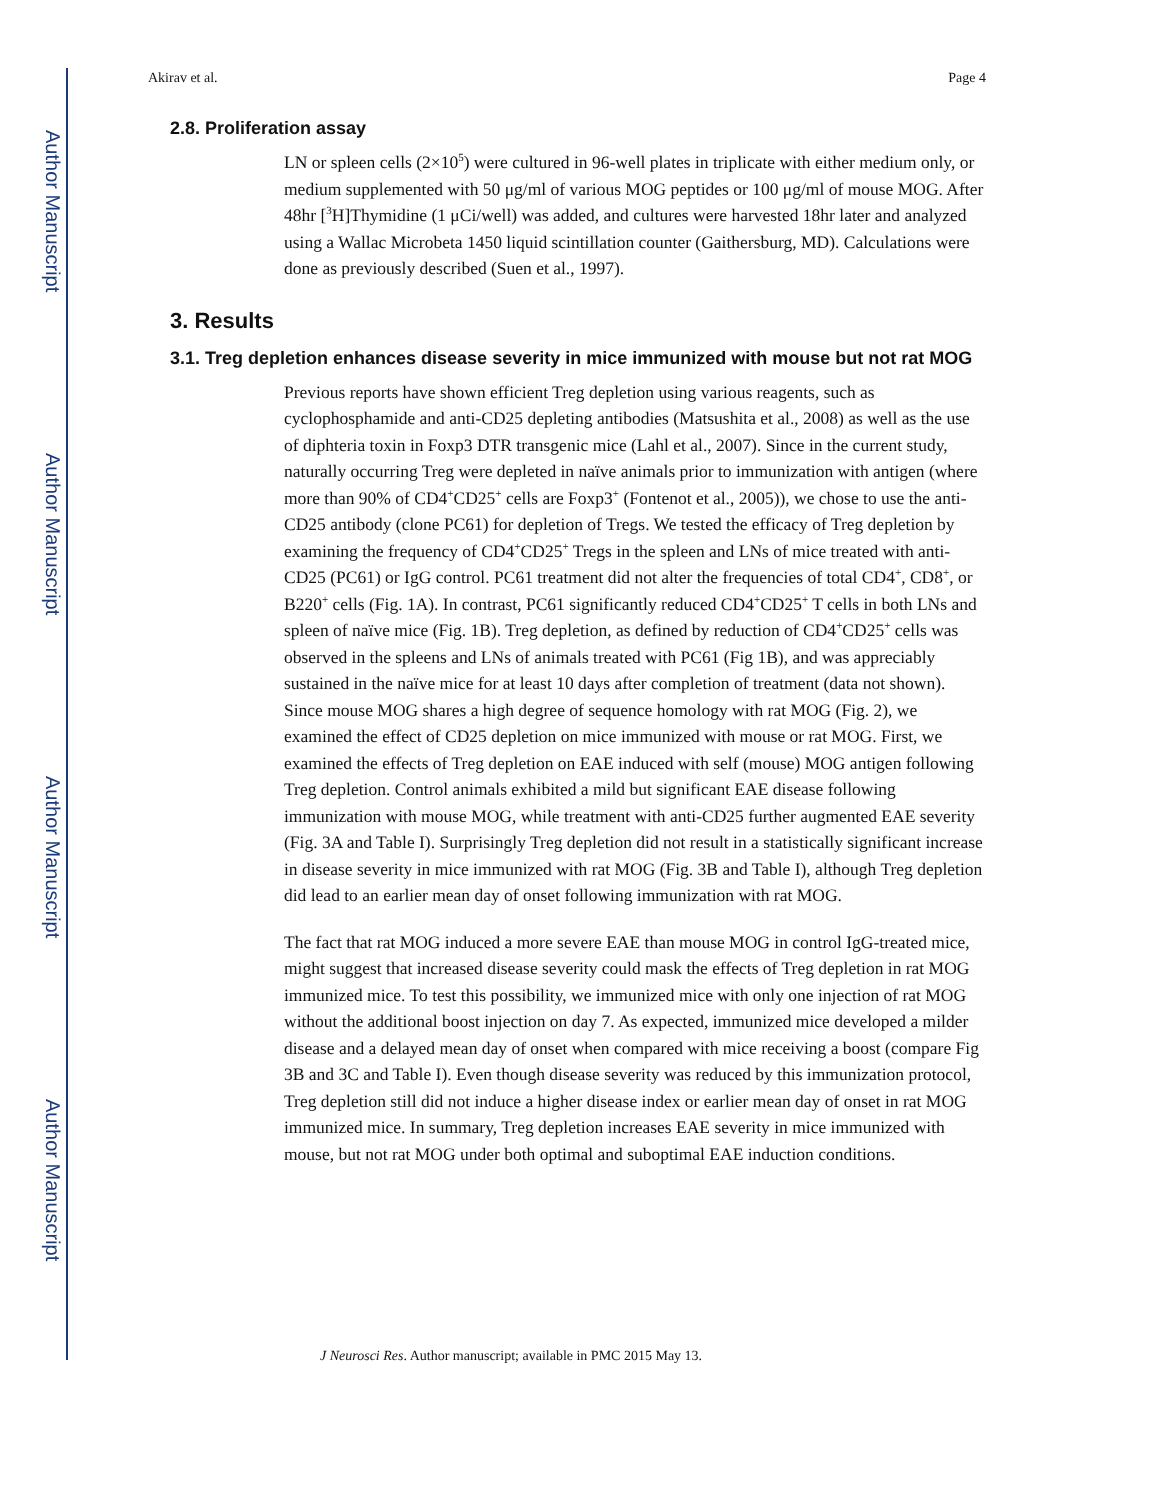Author Manuscript
Author Manuscript
Author Manuscript
Author Manuscript
Akirav et al. Page 4
2.8. Proliferation assay
LN or spleen cells (2×10<sup>5</sup>) were cultured in 96-well plates in triplicate with either medium only, or medium supplemented with 50 μg/ml of various MOG peptides or 100 μg/ml of mouse MOG. After 48hr [<sup>3</sup>H]Thymidine (1 μCi/well) was added, and cultures were harvested 18hr later and analyzed using a Wallac Microbeta 1450 liquid scintillation counter (Gaithersburg, MD). Calculations were done as previously described (Suen et al., 1997).
3. Results
3.1. Treg depletion enhances disease severity in mice immunized with mouse but not rat MOG
Previous reports have shown efficient Treg depletion using various reagents, such as cyclophosphamide and anti-CD25 depleting antibodies (Matsushita et al., 2008) as well as the use of diphteria toxin in Foxp3 DTR transgenic mice (Lahl et al., 2007). Since in the current study, naturally occurring Treg were depleted in naïve animals prior to immunization with antigen (where more than 90% of CD4<sup>+</sup>CD25<sup>+</sup> cells are Foxp3<sup>+</sup> (Fontenot et al., 2005)), we chose to use the anti-CD25 antibody (clone PC61) for depletion of Tregs. We tested the efficacy of Treg depletion by examining the frequency of CD4<sup>+</sup>CD25<sup>+</sup> Tregs in the spleen and LNs of mice treated with anti-CD25 (PC61) or IgG control. PC61 treatment did not alter the frequencies of total CD4<sup>+</sup>, CD8<sup>+</sup>, or B220<sup>+</sup> cells (Fig. 1A). In contrast, PC61 significantly reduced CD4<sup>+</sup>CD25<sup>+</sup> T cells in both LNs and spleen of naïve mice (Fig. 1B). Treg depletion, as defined by reduction of CD4<sup>+</sup>CD25<sup>+</sup> cells was observed in the spleens and LNs of animals treated with PC61 (Fig 1B), and was appreciably sustained in the naïve mice for at least 10 days after completion of treatment (data not shown). Since mouse MOG shares a high degree of sequence homology with rat MOG (Fig. 2), we examined the effect of CD25 depletion on mice immunized with mouse or rat MOG. First, we examined the effects of Treg depletion on EAE induced with self (mouse) MOG antigen following Treg depletion. Control animals exhibited a mild but significant EAE disease following immunization with mouse MOG, while treatment with anti-CD25 further augmented EAE severity (Fig. 3A and Table I). Surprisingly Treg depletion did not result in a statistically significant increase in disease severity in mice immunized with rat MOG (Fig. 3B and Table I), although Treg depletion did lead to an earlier mean day of onset following immunization with rat MOG.
The fact that rat MOG induced a more severe EAE than mouse MOG in control IgG-treated mice, might suggest that increased disease severity could mask the effects of Treg depletion in rat MOG immunized mice. To test this possibility, we immunized mice with only one injection of rat MOG without the additional boost injection on day 7. As expected, immunized mice developed a milder disease and a delayed mean day of onset when compared with mice receiving a boost (compare Fig 3B and 3C and Table I). Even though disease severity was reduced by this immunization protocol, Treg depletion still did not induce a higher disease index or earlier mean day of onset in rat MOG immunized mice. In summary, Treg depletion increases EAE severity in mice immunized with mouse, but not rat MOG under both optimal and suboptimal EAE induction conditions.
J Neurosci Res. Author manuscript; available in PMC 2015 May 13.